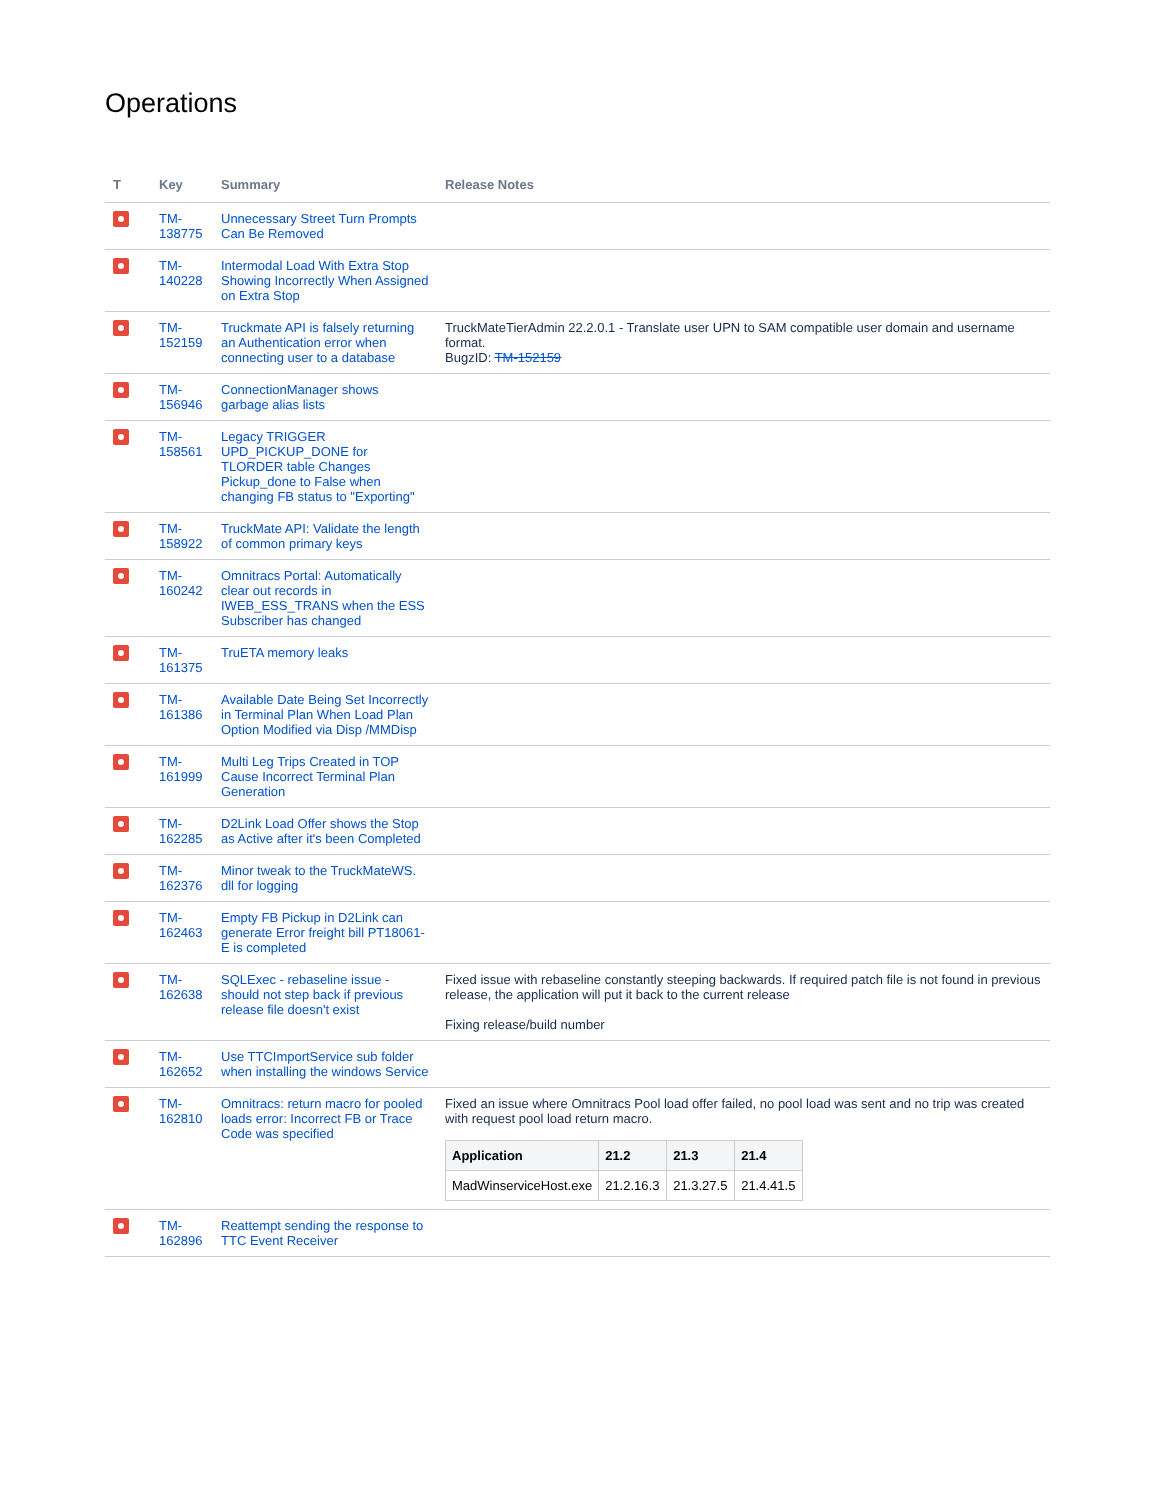Operations
| T | Key | Summary | Release Notes |
| --- | --- | --- | --- |
| | TM-138775 | Unnecessary Street Turn Prompts Can Be Removed | |
| | TM-140228 | Intermodal Load With Extra Stop Showing Incorrectly When Assigned on Extra Stop | |
| | TM-152159 | Truckmate API is falsely returning an Authentication error when connecting user to a database | TruckMateTierAdmin 22.2.0.1 - Translate user UPN to SAM compatible user domain and username format. BugzID: TM-152159 |
| | TM-156946 | ConnectionManager shows garbage alias lists | |
| | TM-158561 | Legacy TRIGGER UPD_PICKUP_DONE for TLORDER table Changes Pickup_done to False when changing FB status to "Exporting" | |
| | TM-158922 | TruckMate API: Validate the length of common primary keys | |
| | TM-160242 | Omnitracs Portal: Automatically clear out records in IWEB_ESS_TRANS when the ESS Subscriber has changed | |
| | TM-161375 | TruETA memory leaks | |
| | TM-161386 | Available Date Being Set Incorrectly in Terminal Plan When Load Plan Option Modified via Disp /MMDisp | |
| | TM-161999 | Multi Leg Trips Created in TOP Cause Incorrect Terminal Plan Generation | |
| | TM-162285 | D2Link Load Offer shows the Stop as Active after it's been Completed | |
| | TM-162376 | Minor tweak to the TruckMateWS. dll for logging | |
| | TM-162463 | Empty FB Pickup in D2Link can generate Error freight bill PT18061-E is completed | |
| | TM-162638 | SQLExec - rebaseline issue - should not step back if previous release file doesn't exist | Fixed issue with rebaseline constantly steeping backwards. If required patch file is not found in previous release, the application will put it back to the current release Fixing release/build number |
| | TM-162652 | Use TTCImportService sub folder when installing the windows Service | |
| | TM-162810 | Omnitracs: return macro for pooled loads error: Incorrect FB or Trace Code was specified | Fixed an issue where Omnitracs Pool load offer failed, no pool load was sent and no trip was created with request pool load return macro. / Application / 21.2 / 21.3 / 21.4 / / --- / --- / --- / --- / / MadWinserviceHost.exe / 21.2.16.3 / 21.3.27.5 / 21.4.41.5 / |
| | TM-162896 | Reattempt sending the response to TTC Event Receiver | |